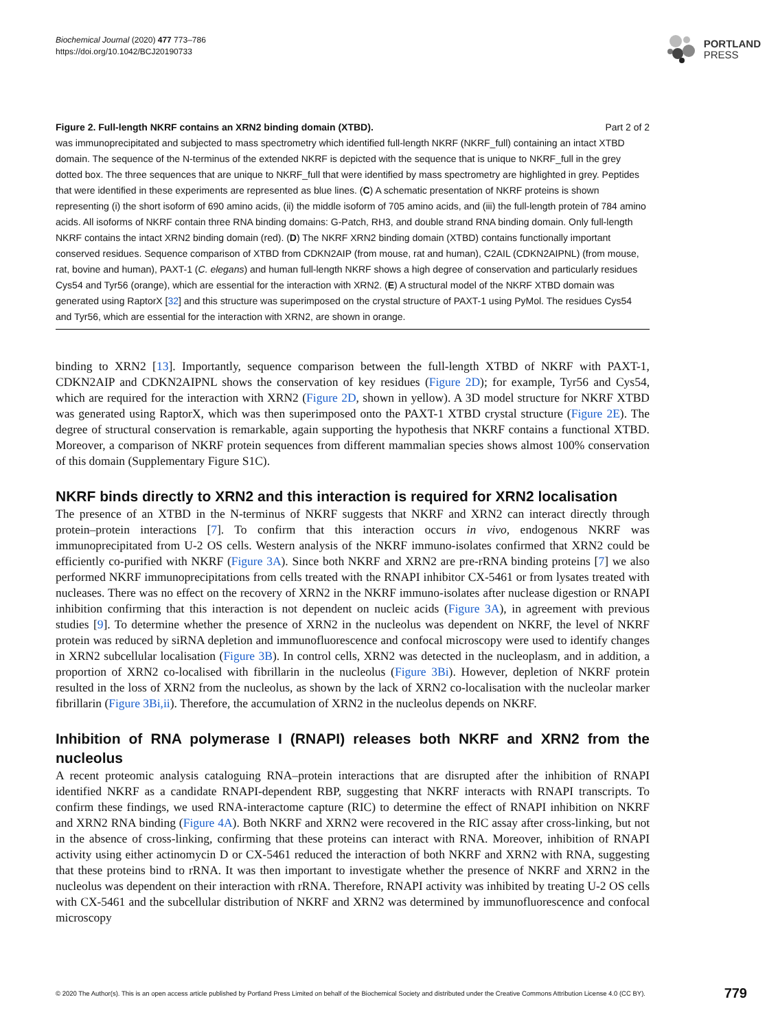Biochemical Journal (2020) 477 773–786
https://doi.org/10.1042/BCJ20190733
PORTLAND
PRESS
Figure 2. Full-length NKRF contains an XRN2 binding domain (XTBD). Part 2 of 2
was immunoprecipitated and subjected to mass spectrometry which identified full-length NKRF (NKRF_full) containing an intact XTBD domain. The sequence of the N-terminus of the extended NKRF is depicted with the sequence that is unique to NKRF_full in the grey dotted box. The three sequences that are unique to NKRF_full that were identified by mass spectrometry are highlighted in grey. Peptides that were identified in these experiments are represented as blue lines. (C) A schematic presentation of NKRF proteins is shown representing (i) the short isoform of 690 amino acids, (ii) the middle isoform of 705 amino acids, and (iii) the full-length protein of 784 amino acids. All isoforms of NKRF contain three RNA binding domains: G-Patch, RH3, and double strand RNA binding domain. Only full-length NKRF contains the intact XRN2 binding domain (red). (D) The NKRF XRN2 binding domain (XTBD) contains functionally important conserved residues. Sequence comparison of XTBD from CDKN2AIP (from mouse, rat and human), C2AIL (CDKN2AIPNL) (from mouse, rat, bovine and human), PAXT-1 (C. elegans) and human full-length NKRF shows a high degree of conservation and particularly residues Cys54 and Tyr56 (orange), which are essential for the interaction with XRN2. (E) A structural model of the NKRF XTBD domain was generated using RaptorX [32] and this structure was superimposed on the crystal structure of PAXT-1 using PyMol. The residues Cys54 and Tyr56, which are essential for the interaction with XRN2, are shown in orange.
binding to XRN2 [13]. Importantly, sequence comparison between the full-length XTBD of NKRF with PAXT-1, CDKN2AIP and CDKN2AIPNL shows the conservation of key residues (Figure 2D); for example, Tyr56 and Cys54, which are required for the interaction with XRN2 (Figure 2D, shown in yellow). A 3D model structure for NKRF XTBD was generated using RaptorX, which was then superimposed onto the PAXT-1 XTBD crystal structure (Figure 2E). The degree of structural conservation is remarkable, again supporting the hypothesis that NKRF contains a functional XTBD. Moreover, a comparison of NKRF protein sequences from different mammalian species shows almost 100% conservation of this domain (Supplementary Figure S1C).
NKRF binds directly to XRN2 and this interaction is required for XRN2 localisation
The presence of an XTBD in the N-terminus of NKRF suggests that NKRF and XRN2 can interact directly through protein–protein interactions [7]. To confirm that this interaction occurs in vivo, endogenous NKRF was immunoprecipitated from U-2 OS cells. Western analysis of the NKRF immuno-isolates confirmed that XRN2 could be efficiently co-purified with NKRF (Figure 3A). Since both NKRF and XRN2 are pre-rRNA binding proteins [7] we also performed NKRF immunoprecipitations from cells treated with the RNAPI inhibitor CX-5461 or from lysates treated with nucleases. There was no effect on the recovery of XRN2 in the NKRF immuno-isolates after nuclease digestion or RNAPI inhibition confirming that this interaction is not dependent on nucleic acids (Figure 3A), in agreement with previous studies [9]. To determine whether the presence of XRN2 in the nucleolus was dependent on NKRF, the level of NKRF protein was reduced by siRNA depletion and immunofluorescence and confocal microscopy were used to identify changes in XRN2 subcellular localisation (Figure 3B). In control cells, XRN2 was detected in the nucleoplasm, and in addition, a proportion of XRN2 co-localised with fibrillarin in the nucleolus (Figure 3Bi). However, depletion of NKRF protein resulted in the loss of XRN2 from the nucleolus, as shown by the lack of XRN2 co-localisation with the nucleolar marker fibrillarin (Figure 3Bi,ii). Therefore, the accumulation of XRN2 in the nucleolus depends on NKRF.
Inhibition of RNA polymerase I (RNAPI) releases both NKRF and XRN2 from the nucleolus
A recent proteomic analysis cataloguing RNA–protein interactions that are disrupted after the inhibition of RNAPI identified NKRF as a candidate RNAPI-dependent RBP, suggesting that NKRF interacts with RNAPI transcripts. To confirm these findings, we used RNA-interactome capture (RIC) to determine the effect of RNAPI inhibition on NKRF and XRN2 RNA binding (Figure 4A). Both NKRF and XRN2 were recovered in the RIC assay after cross-linking, but not in the absence of cross-linking, confirming that these proteins can interact with RNA. Moreover, inhibition of RNAPI activity using either actinomycin D or CX-5461 reduced the interaction of both NKRF and XRN2 with RNA, suggesting that these proteins bind to rRNA. It was then important to investigate whether the presence of NKRF and XRN2 in the nucleolus was dependent on their interaction with rRNA. Therefore, RNAPI activity was inhibited by treating U-2 OS cells with CX-5461 and the subcellular distribution of NKRF and XRN2 was determined by immunofluorescence and confocal microscopy
© 2020 The Author(s). This is an open access article published by Portland Press Limited on behalf of the Biochemical Society and distributed under the Creative Commons Attribution License 4.0 (CC BY). 779